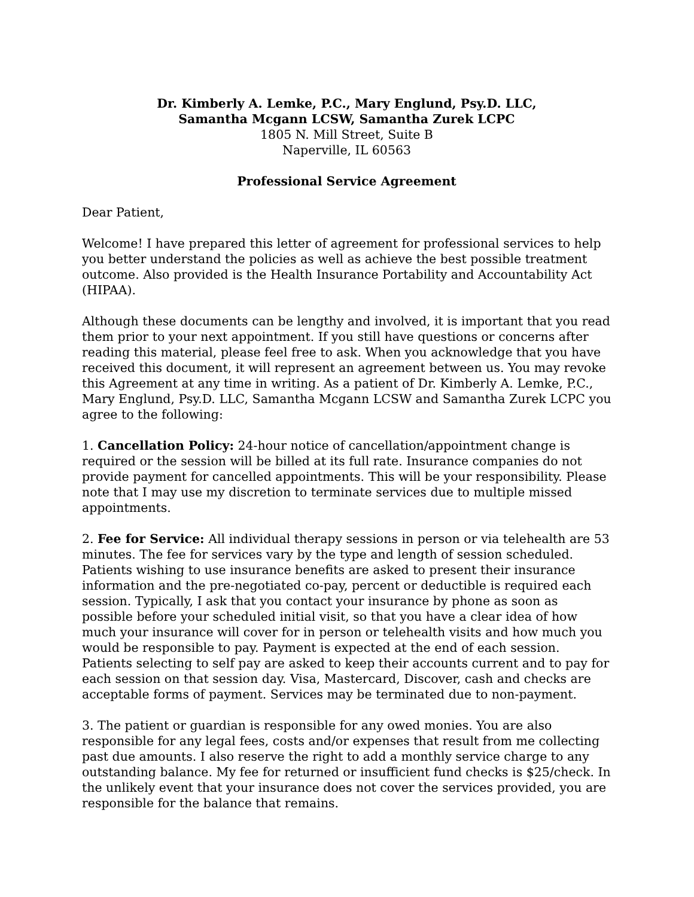Dr. Kimberly A. Lemke, P.C., Mary Englund, Psy.D. LLC,
Samantha Mcgann LCSW, Samantha Zurek LCPC
1805 N. Mill Street, Suite B
Naperville, IL 60563
Professional Service Agreement
Dear Patient,
Welcome! I have prepared this letter of agreement for professional services to help you better understand the policies as well as achieve the best possible treatment outcome. Also provided is the Health Insurance Portability and Accountability Act (HIPAA).
Although these documents can be lengthy and involved, it is important that you read them prior to your next appointment. If you still have questions or concerns after reading this material, please feel free to ask. When you acknowledge that you have received this document, it will represent an agreement between us. You may revoke this Agreement at any time in writing. As a patient of Dr. Kimberly A. Lemke, P.C., Mary Englund, Psy.D. LLC, Samantha Mcgann LCSW and Samantha Zurek LCPC you agree to the following:
1. Cancellation Policy: 24-hour notice of cancellation/appointment change is required or the session will be billed at its full rate. Insurance companies do not provide payment for cancelled appointments. This will be your responsibility. Please note that I may use my discretion to terminate services due to multiple missed appointments.
2. Fee for Service: All individual therapy sessions in person or via telehealth are 53 minutes. The fee for services vary by the type and length of session scheduled. Patients wishing to use insurance benefits are asked to present their insurance information and the pre-negotiated co-pay, percent or deductible is required each session. Typically, I ask that you contact your insurance by phone as soon as possible before your scheduled initial visit, so that you have a clear idea of how much your insurance will cover for in person or telehealth visits and how much you would be responsible to pay. Payment is expected at the end of each session. Patients selecting to self pay are asked to keep their accounts current and to pay for each session on that session day. Visa, Mastercard, Discover, cash and checks are acceptable forms of payment. Services may be terminated due to non-payment.
3. The patient or guardian is responsible for any owed monies. You are also responsible for any legal fees, costs and/or expenses that result from me collecting past due amounts. I also reserve the right to add a monthly service charge to any outstanding balance. My fee for returned or insufficient fund checks is $25/check. In the unlikely event that your insurance does not cover the services provided, you are responsible for the balance that remains.